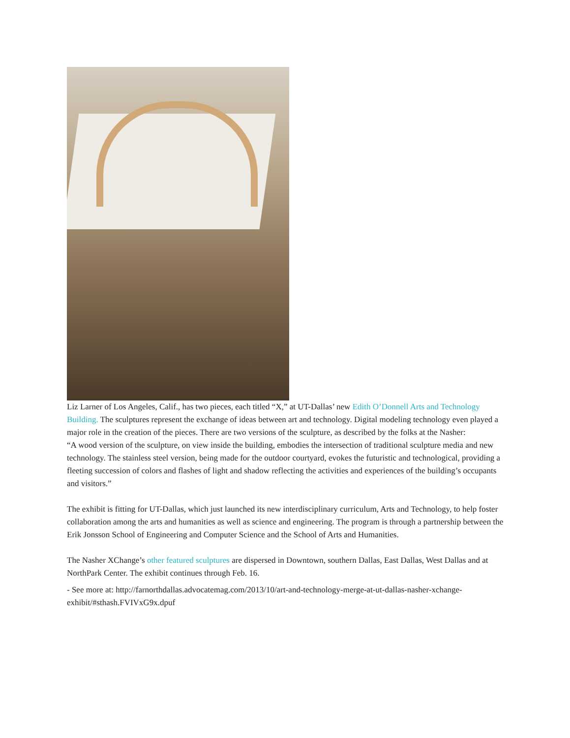Liz Larner of Los Angeles, Calif., has two pieces, each titled “X,” at UT-Dallas’ new Edith O’Donnell Arts and Technology Building. The sculptures represent the exchange of ideas between art and technology. Digital modeling technology even played a major role in the creation of the pieces. There are two versions of the sculpture, as described by the folks at the Nasher:
“A wood version of the sculpture, on view inside the building, embodies the intersection of traditional sculpture media and new technology. The stainless steel version, being made for the outdoor courtyard, evokes the futuristic and technological, providing a fleeting succession of colors and flashes of light and shadow reflecting the activities and experiences of the building’s occupants and visitors.”
The exhibit is fitting for UT-Dallas, which just launched its new interdisciplinary curriculum, Arts and Technology, to help foster collaboration among the arts and humanities as well as science and engineering. The program is through a partnership between the Erik Jonsson School of Engineering and Computer Science and the School of Arts and Humanities.
The Nasher XChange’s other featured sculptures are dispersed in Downtown, southern Dallas, East Dallas, West Dallas and at NorthPark Center. The exhibit continues through Feb. 16.
- See more at: http://farnorthdallas.advocatemag.com/2013/10/art-and-technology-merge-at-ut-dallas-nasher-xchange-exhibit/#sthash.FVIVxG9x.dpuf